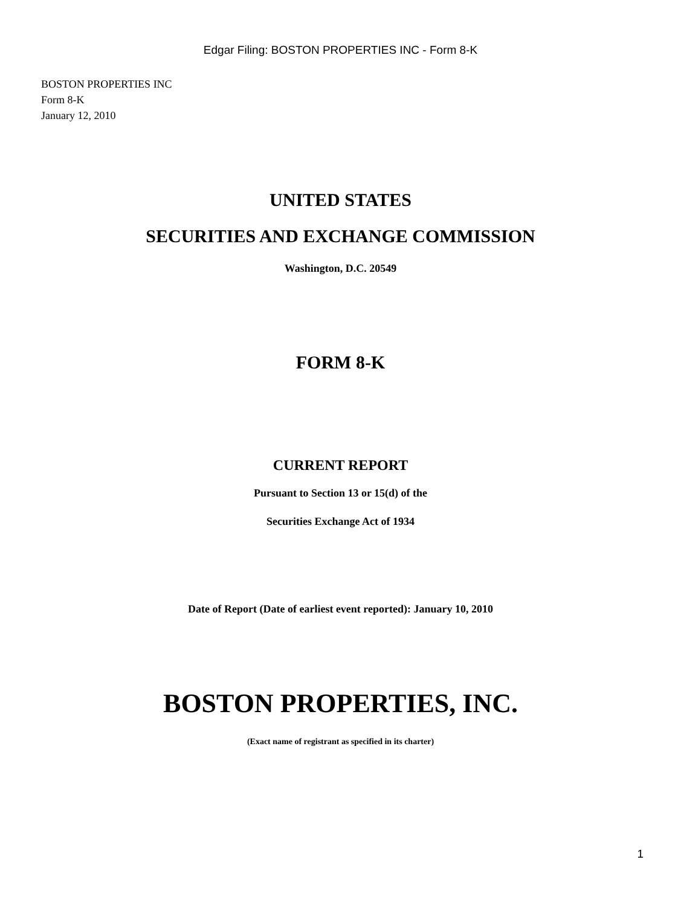Edgar Filing: BOSTON PROPERTIES INC - Form 8-K
BOSTON PROPERTIES INC
Form 8-K
January 12, 2010
UNITED STATES
SECURITIES AND EXCHANGE COMMISSION
Washington, D.C. 20549
FORM 8-K
CURRENT REPORT
Pursuant to Section 13 or 15(d) of the
Securities Exchange Act of 1934
Date of Report (Date of earliest event reported): January 10, 2010
BOSTON PROPERTIES, INC.
(Exact name of registrant as specified in its charter)
1